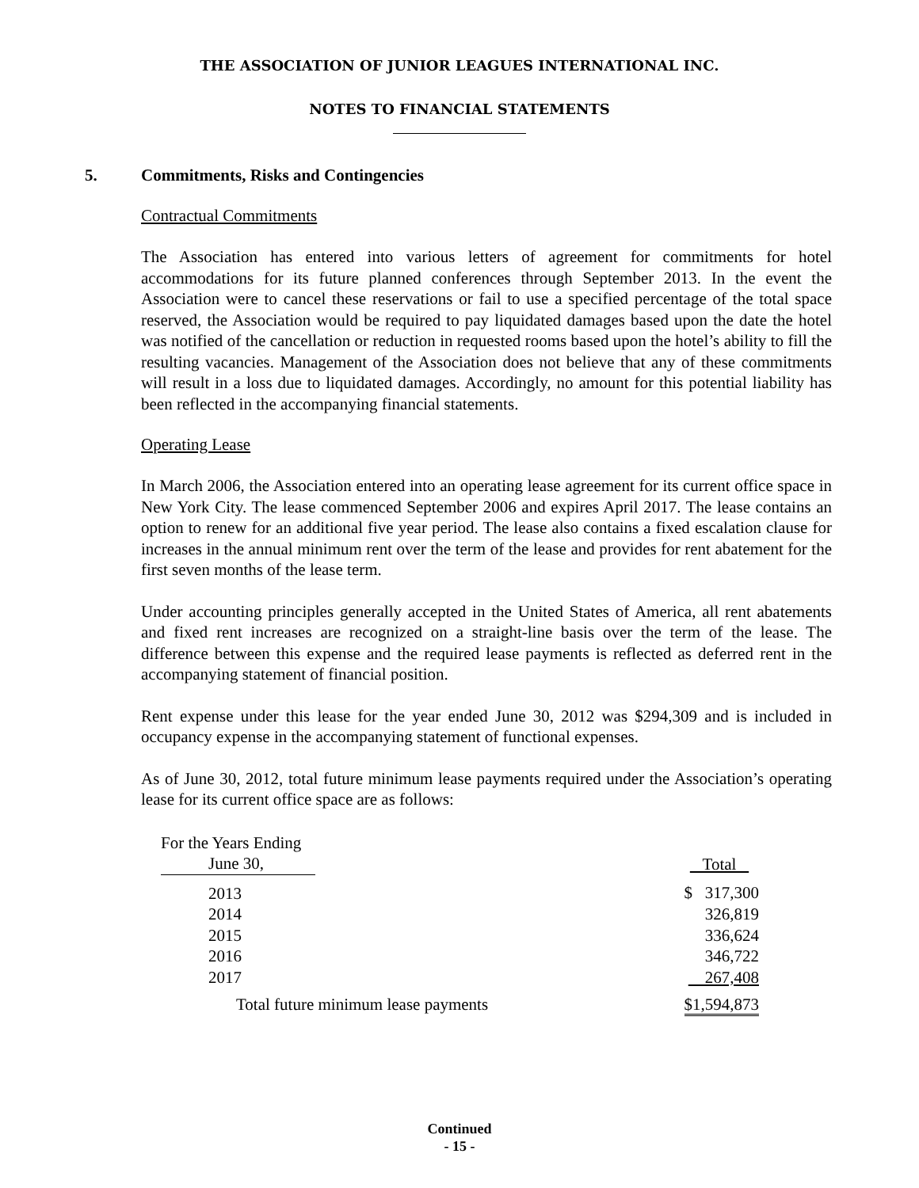THE ASSOCIATION OF JUNIOR LEAGUES INTERNATIONAL INC.
NOTES TO FINANCIAL STATEMENTS
5. Commitments, Risks and Contingencies
Contractual Commitments
The Association has entered into various letters of agreement for commitments for hotel accommodations for its future planned conferences through September 2013. In the event the Association were to cancel these reservations or fail to use a specified percentage of the total space reserved, the Association would be required to pay liquidated damages based upon the date the hotel was notified of the cancellation or reduction in requested rooms based upon the hotel’s ability to fill the resulting vacancies. Management of the Association does not believe that any of these commitments will result in a loss due to liquidated damages. Accordingly, no amount for this potential liability has been reflected in the accompanying financial statements.
Operating Lease
In March 2006, the Association entered into an operating lease agreement for its current office space in New York City. The lease commenced September 2006 and expires April 2017. The lease contains an option to renew for an additional five year period. The lease also contains a fixed escalation clause for increases in the annual minimum rent over the term of the lease and provides for rent abatement for the first seven months of the lease term.
Under accounting principles generally accepted in the United States of America, all rent abatements and fixed rent increases are recognized on a straight-line basis over the term of the lease. The difference between this expense and the required lease payments is reflected as deferred rent in the accompanying statement of financial position.
Rent expense under this lease for the year ended June 30, 2012 was $294,309 and is included in occupancy expense in the accompanying statement of functional expenses.
As of June 30, 2012, total future minimum lease payments required under the Association’s operating lease for its current office space are as follows:
| For the Years Ending June 30, | | Total |
| --- | --- | --- |
| 2013 | | $ 317,300 |
| 2014 | | 326,819 |
| 2015 | | 336,624 |
| 2016 | | 346,722 |
| 2017 | | 267,408 |
| Total future minimum lease payments | | $1,594,873 |
Continued
- 15 -